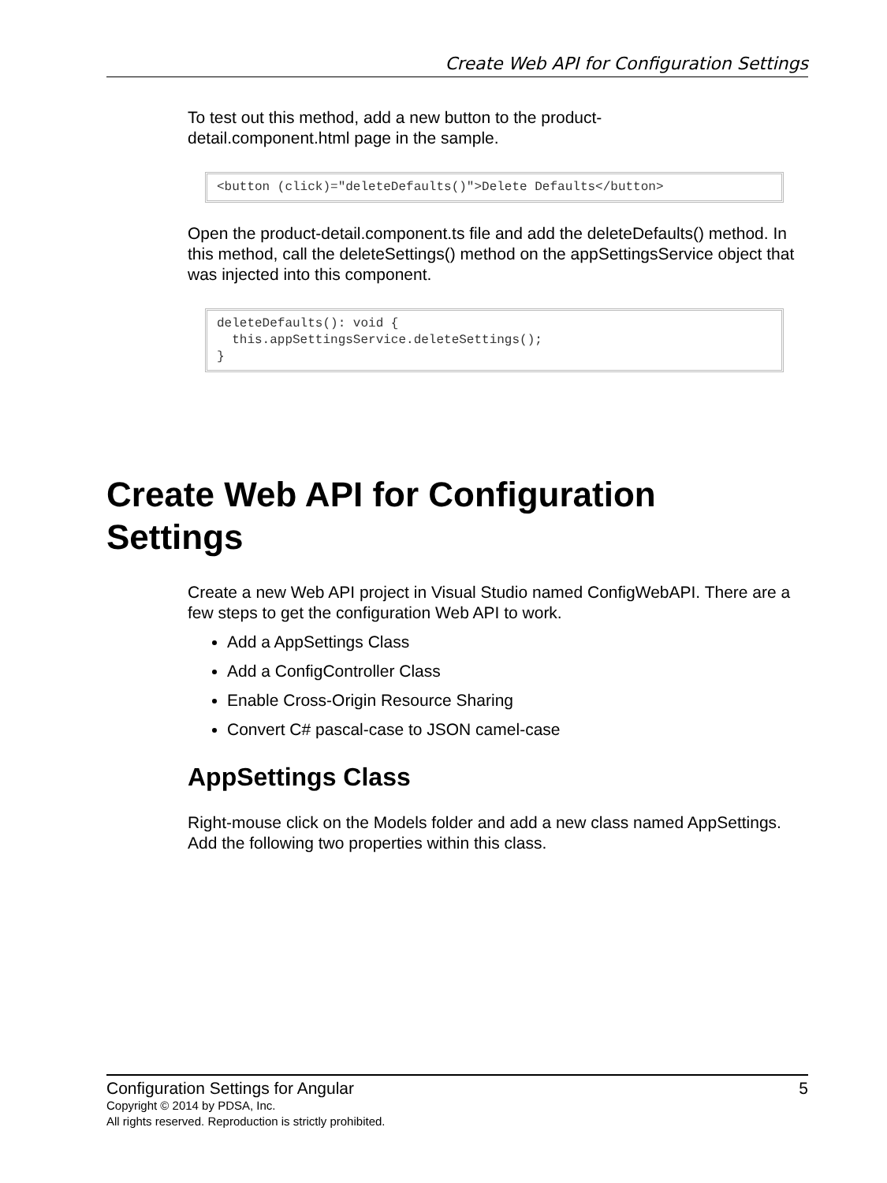Create Web API for Configuration Settings
To test out this method, add a new button to the product-
detail.component.html page in the sample.
<button (click)="deleteDefaults()">Delete Defaults</button>
Open the product-detail.component.ts file and add the deleteDefaults() method. In this method, call the deleteSettings() method on the appSettingsService object that was injected into this component.
deleteDefaults(): void {
  this.appSettingsService.deleteSettings();
}
Create Web API for Configuration Settings
Create a new Web API project in Visual Studio named ConfigWebAPI. There are a few steps to get the configuration Web API to work.
Add a AppSettings Class
Add a ConfigController Class
Enable Cross-Origin Resource Sharing
Convert C# pascal-case to JSON camel-case
AppSettings Class
Right-mouse click on the Models folder and add a new class named AppSettings. Add the following two properties within this class.
Configuration Settings for Angular 5
Copyright © 2014 by PDSA, Inc.
All rights reserved. Reproduction is strictly prohibited.